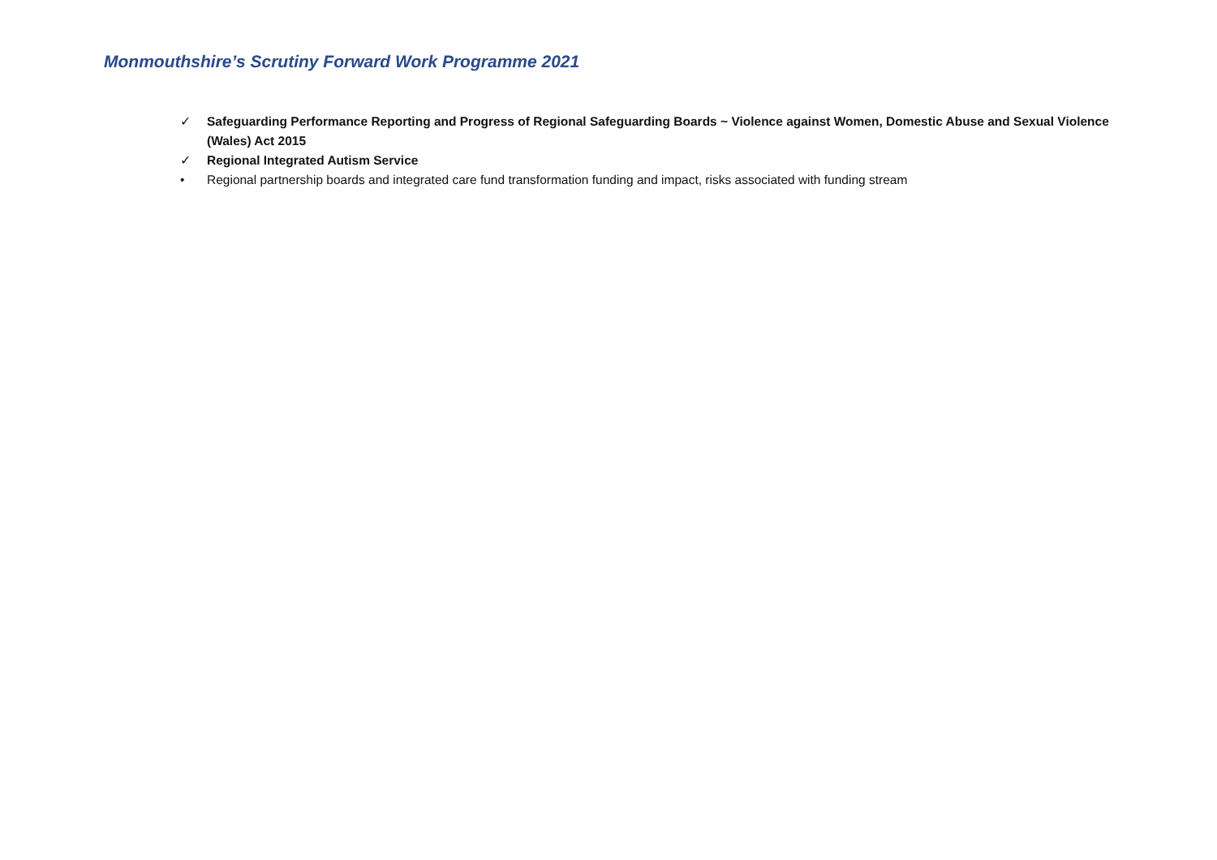Monmouthshire’s Scrutiny Forward Work Programme 2021
✓ Safeguarding Performance Reporting and Progress of Regional Safeguarding Boards ~ Violence against Women, Domestic Abuse and Sexual Violence (Wales) Act 2015
✓ Regional Integrated Autism Service
• Regional partnership boards and integrated care fund transformation funding and impact, risks associated with funding stream